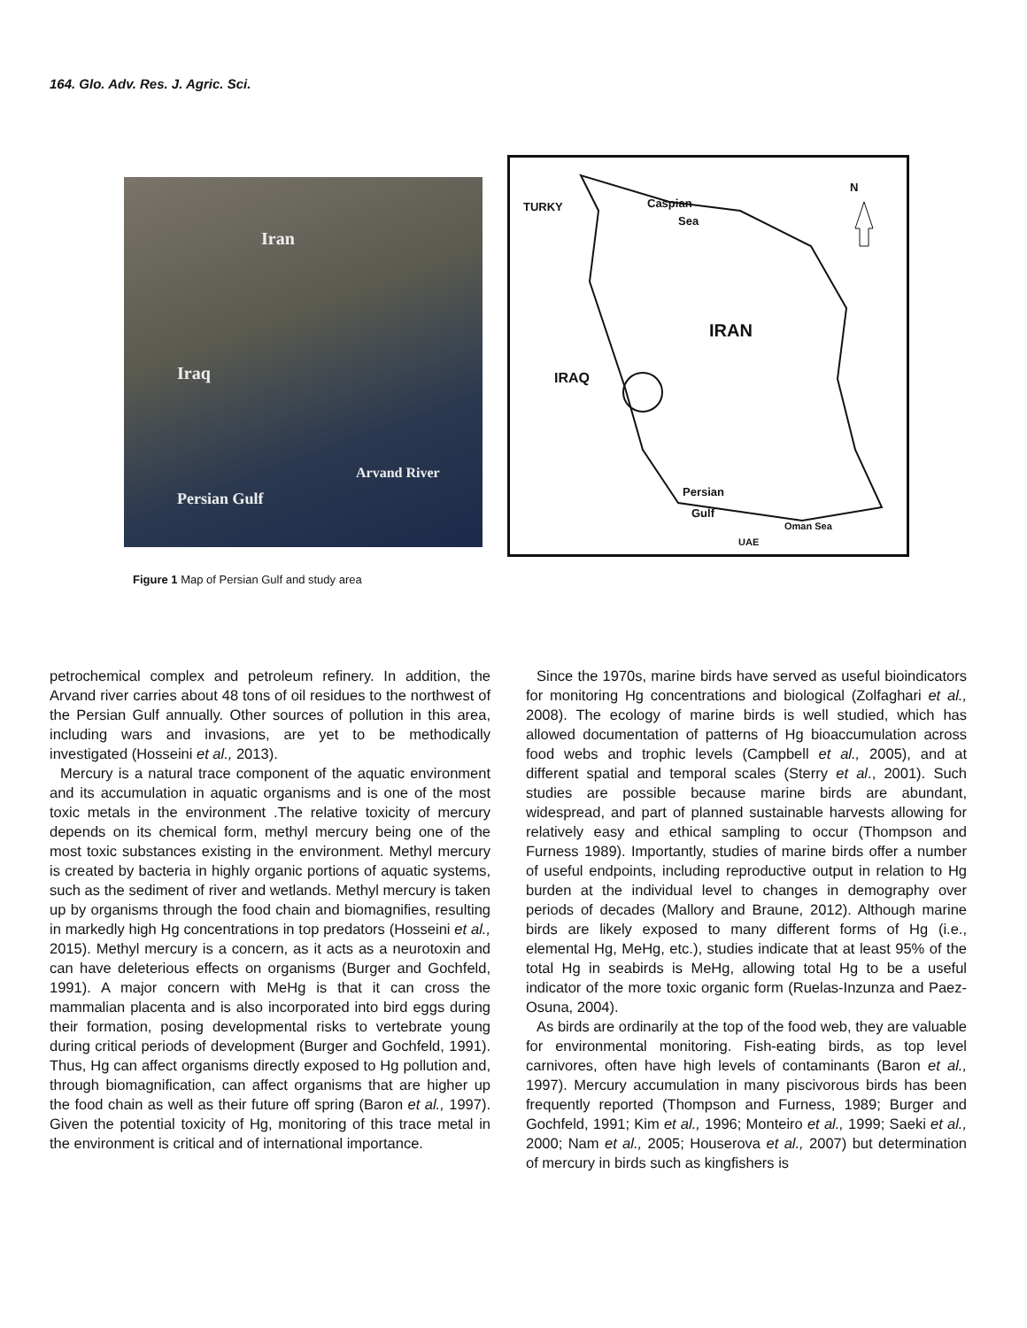164. Glo. Adv. Res. J. Agric. Sci.
Iran
Iraq
Arvand River
Persian Gulf
TURKY Caspian
Sea
N
IRAN
IRAQ
Persian
Gulf
Oman Sea
UAE
Figure 1 Map of Persian Gulf and study area
petrochemical complex and petroleum refinery. In addition, the Arvand river carries about 48 tons of oil residues to the northwest of the Persian Gulf annually. Other sources of pollution in this area, including wars and invasions, are yet to be methodically investigated (Hosseini et al., 2013).
Mercury is a natural trace component of the aquatic environment and its accumulation in aquatic organisms and is one of the most toxic metals in the environment .The relative toxicity of mercury depends on its chemical form, methyl mercury being one of the most toxic substances existing in the environment. Methyl mercury is created by bacteria in highly organic portions of aquatic systems, such as the sediment of river and wetlands. Methyl mercury is taken up by organisms through the food chain and biomagnifies, resulting in markedly high Hg concentrations in top predators (Hosseini et al., 2015). Methyl mercury is a concern, as it acts as a neurotoxin and can have deleterious effects on organisms (Burger and Gochfeld, 1991). A major concern with MeHg is that it can cross the mammalian placenta and is also incorporated into bird eggs during their formation, posing developmental risks to vertebrate young during critical periods of development (Burger and Gochfeld, 1991). Thus, Hg can affect organisms directly exposed to Hg pollution and, through biomagnification, can affect organisms that are higher up the food chain as well as their future off spring (Baron et al., 1997). Given the potential toxicity of Hg, monitoring of this trace metal in the environment is critical and of international importance.
Since the 1970s, marine birds have served as useful bioindicators for monitoring Hg concentrations and biological (Zolfaghari et al., 2008). The ecology of marine birds is well studied, which has allowed documentation of patterns of Hg bioaccumulation across food webs and trophic levels (Campbell et al., 2005), and at different spatial and temporal scales (Sterry et al., 2001). Such studies are possible because marine birds are abundant, widespread, and part of planned sustainable harvests allowing for relatively easy and ethical sampling to occur (Thompson and Furness 1989). Importantly, studies of marine birds offer a number of useful endpoints, including reproductive output in relation to Hg burden at the individual level to changes in demography over periods of decades (Mallory and Braune, 2012). Although marine birds are likely exposed to many different forms of Hg (i.e., elemental Hg, MeHg, etc.), studies indicate that at least 95% of the total Hg in seabirds is MeHg, allowing total Hg to be a useful indicator of the more toxic organic form (Ruelas-Inzunza and Paez-Osuna, 2004).
As birds are ordinarily at the top of the food web, they are valuable for environmental monitoring. Fish-eating birds, as top level carnivores, often have high levels of contaminants (Baron et al., 1997). Mercury accumulation in many piscivorous birds has been frequently reported (Thompson and Furness, 1989; Burger and Gochfeld, 1991; Kim et al., 1996; Monteiro et al., 1999; Saeki et al., 2000; Nam et al., 2005; Houserova et al., 2007) but determination of mercury in birds such as kingfishers is